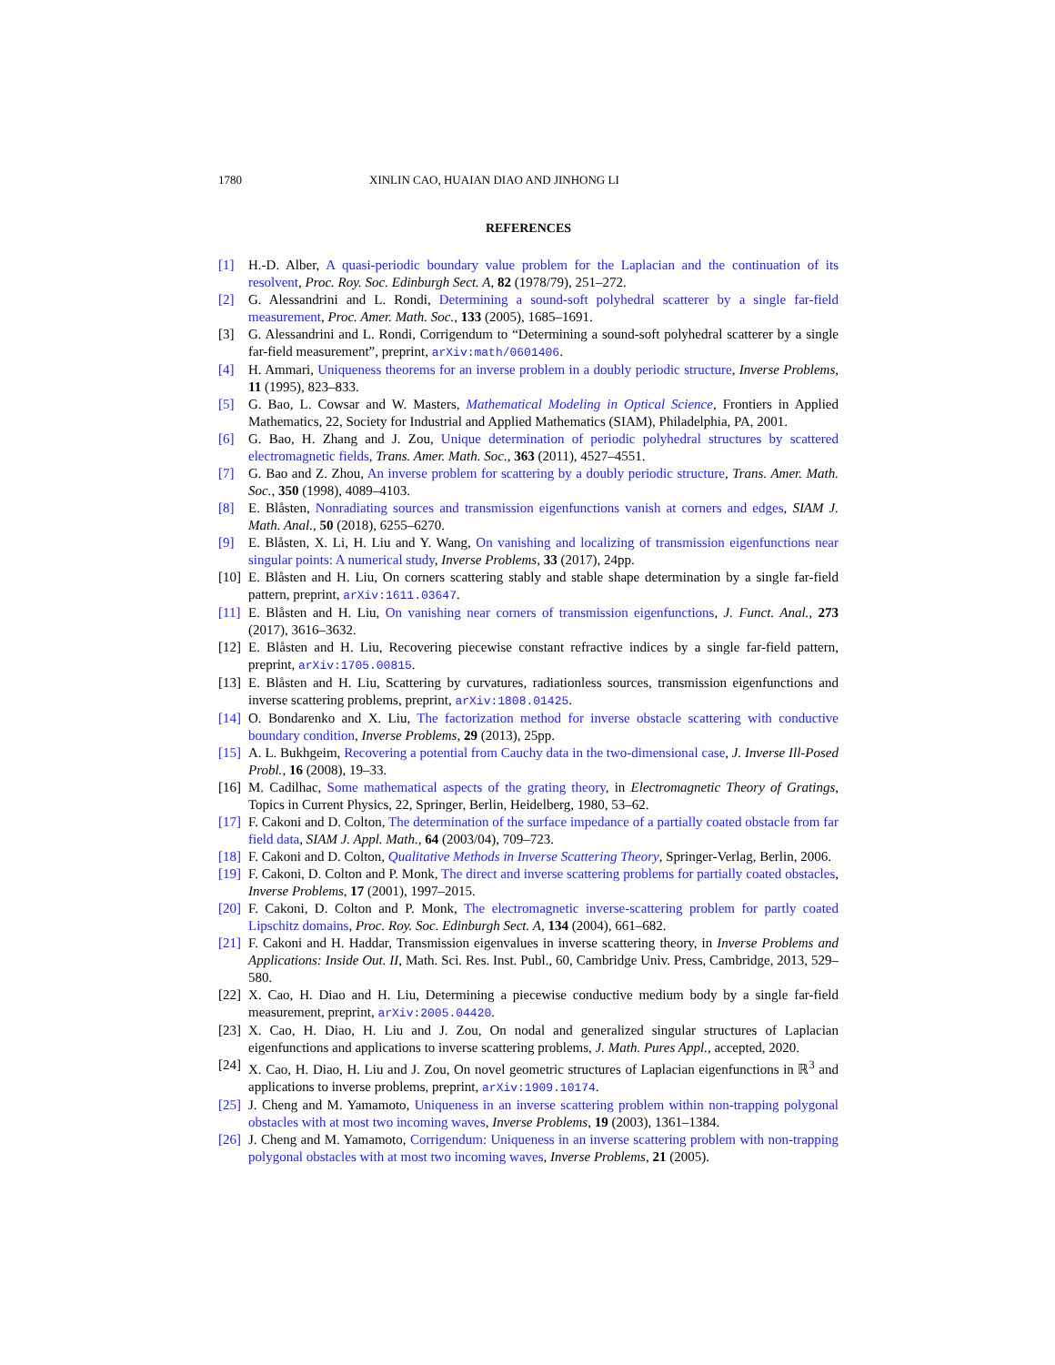1780 XINLIN CAO, HUAIAN DIAO AND JINHONG LI
REFERENCES
[1] H.-D. Alber, A quasi-periodic boundary value problem for the Laplacian and the continuation of its resolvent, Proc. Roy. Soc. Edinburgh Sect. A, 82 (1978/79), 251–272.
[2] G. Alessandrini and L. Rondi, Determining a sound-soft polyhedral scatterer by a single far-field measurement, Proc. Amer. Math. Soc., 133 (2005), 1685–1691.
[3] G. Alessandrini and L. Rondi, Corrigendum to “Determining a sound-soft polyhedral scatterer by a single far-field measurement”, preprint, arXiv:math/0601406.
[4] H. Ammari, Uniqueness theorems for an inverse problem in a doubly periodic structure, Inverse Problems, 11 (1995), 823–833.
[5] G. Bao, L. Cowsar and W. Masters, Mathematical Modeling in Optical Science, Frontiers in Applied Mathematics, 22, Society for Industrial and Applied Mathematics (SIAM), Philadelphia, PA, 2001.
[6] G. Bao, H. Zhang and J. Zou, Unique determination of periodic polyhedral structures by scattered electromagnetic fields, Trans. Amer. Math. Soc., 363 (2011), 4527–4551.
[7] G. Bao and Z. Zhou, An inverse problem for scattering by a doubly periodic structure, Trans. Amer. Math. Soc., 350 (1998), 4089–4103.
[8] E. Blåsten, Nonradiating sources and transmission eigenfunctions vanish at corners and edges, SIAM J. Math. Anal., 50 (2018), 6255–6270.
[9] E. Blåsten, X. Li, H. Liu and Y. Wang, On vanishing and localizing of transmission eigenfunctions near singular points: A numerical study, Inverse Problems, 33 (2017), 24pp.
[10] E. Blåsten and H. Liu, On corners scattering stably and stable shape determination by a single far-field pattern, preprint, arXiv:1611.03647.
[11] E. Blåsten and H. Liu, On vanishing near corners of transmission eigenfunctions, J. Funct. Anal., 273 (2017), 3616–3632.
[12] E. Blåsten and H. Liu, Recovering piecewise constant refractive indices by a single far-field pattern, preprint, arXiv:1705.00815.
[13] E. Blåsten and H. Liu, Scattering by curvatures, radiationless sources, transmission eigenfunctions and inverse scattering problems, preprint, arXiv:1808.01425.
[14] O. Bondarenko and X. Liu, The factorization method for inverse obstacle scattering with conductive boundary condition, Inverse Problems, 29 (2013), 25pp.
[15] A. L. Bukhgeim, Recovering a potential from Cauchy data in the two-dimensional case, J. Inverse Ill-Posed Probl., 16 (2008), 19–33.
[16] M. Cadilhac, Some mathematical aspects of the grating theory, in Electromagnetic Theory of Gratings, Topics in Current Physics, 22, Springer, Berlin, Heidelberg, 1980, 53–62.
[17] F. Cakoni and D. Colton, The determination of the surface impedance of a partially coated obstacle from far field data, SIAM J. Appl. Math., 64 (2003/04), 709–723.
[18] F. Cakoni and D. Colton, Qualitative Methods in Inverse Scattering Theory, Springer-Verlag, Berlin, 2006.
[19] F. Cakoni, D. Colton and P. Monk, The direct and inverse scattering problems for partially coated obstacles, Inverse Problems, 17 (2001), 1997–2015.
[20] F. Cakoni, D. Colton and P. Monk, The electromagnetic inverse-scattering problem for partly coated Lipschitz domains, Proc. Roy. Soc. Edinburgh Sect. A, 134 (2004), 661–682.
[21] F. Cakoni and H. Haddar, Transmission eigenvalues in inverse scattering theory, in Inverse Problems and Applications: Inside Out. II, Math. Sci. Res. Inst. Publ., 60, Cambridge Univ. Press, Cambridge, 2013, 529–580.
[22] X. Cao, H. Diao and H. Liu, Determining a piecewise conductive medium body by a single far-field measurement, preprint, arXiv:2005.04420.
[23] X. Cao, H. Diao, H. Liu and J. Zou, On nodal and generalized singular structures of Laplacian eigenfunctions and applications to inverse scattering problems, J. Math. Pures Appl., accepted, 2020.
[24] X. Cao, H. Diao, H. Liu and J. Zou, On novel geometric structures of Laplacian eigenfunctions in ℝ<sup>3</sup> and applications to inverse problems, preprint, arXiv:1909.10174.
[25] J. Cheng and M. Yamamoto, Uniqueness in an inverse scattering problem within non-trapping polygonal obstacles with at most two incoming waves, Inverse Problems, 19 (2003), 1361–1384.
[26] J. Cheng and M. Yamamoto, Corrigendum: Uniqueness in an inverse scattering problem with non-trapping polygonal obstacles with at most two incoming waves, Inverse Problems, 21 (2005).